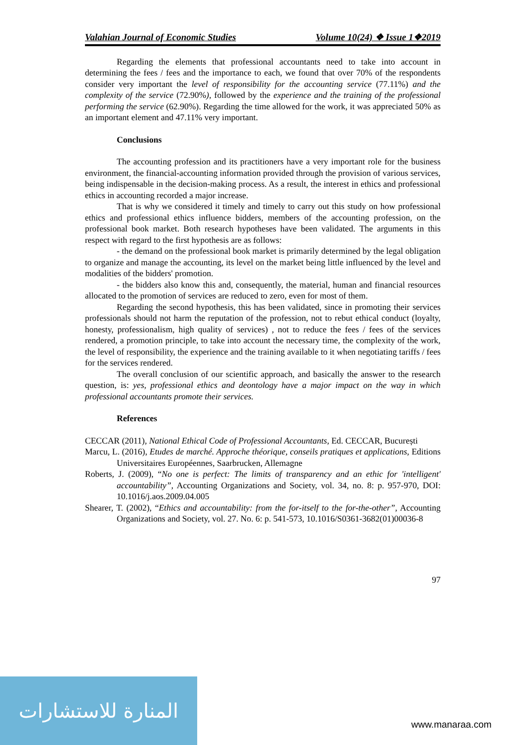Valahian Journal of Economic Studies Volume 10(24) ❖ Issue 1❖2019
Regarding the elements that professional accountants need to take into account in determining the fees / fees and the importance to each, we found that over 70% of the respondents consider very important the level of responsibility for the accounting service (77.11%) and the complexity of the service (72.90%), followed by the experience and the training of the professional performing the service (62.90%). Regarding the time allowed for the work, it was appreciated 50% as an important element and 47.11% very important.
Conclusions
The accounting profession and its practitioners have a very important role for the business environment, the financial-accounting information provided through the provision of various services, being indispensable in the decision-making process. As a result, the interest in ethics and professional ethics in accounting recorded a major increase.
That is why we considered it timely and timely to carry out this study on how professional ethics and professional ethics influence bidders, members of the accounting profession, on the professional book market. Both research hypotheses have been validated. The arguments in this respect with regard to the first hypothesis are as follows:
- the demand on the professional book market is primarily determined by the legal obligation to organize and manage the accounting, its level on the market being little influenced by the level and modalities of the bidders' promotion.
- the bidders also know this and, consequently, the material, human and financial resources allocated to the promotion of services are reduced to zero, even for most of them.
Regarding the second hypothesis, this has been validated, since in promoting their services professionals should not harm the reputation of the profession, not to rebut ethical conduct (loyalty, honesty, professionalism, high quality of services) , not to reduce the fees / fees of the services rendered, a promotion principle, to take into account the necessary time, the complexity of the work, the level of responsibility, the experience and the training available to it when negotiating tariffs / fees for the services rendered.
The overall conclusion of our scientific approach, and basically the answer to the research question, is: yes, professional ethics and deontology have a major impact on the way in which professional accountants promote their services.
References
CECCAR (2011), National Ethical Code of Professional Accountants, Ed. CECCAR, București
Marcu, L. (2016), Etudes de marché. Approche théorique, conseils pratiques et applications, Editions Universitaires Européennes, Saarbrucken, Allemagne
Roberts, J. (2009), “No one is perfect: The limits of transparency and an ethic for 'intelligent' accountability”, Accounting Organizations and Society, vol. 34, no. 8: p. 957-970, DOI: 10.1016/j.aos.2009.04.005
Shearer, T. (2002), “Ethics and accountability: from the for-itself to the for-the-other”, Accounting Organizations and Society, vol. 27. No. 6: p. 541-573, 10.1016/S0361-3682(01)00036-8
97
المنارة للاستشارات
www.manaraa.com